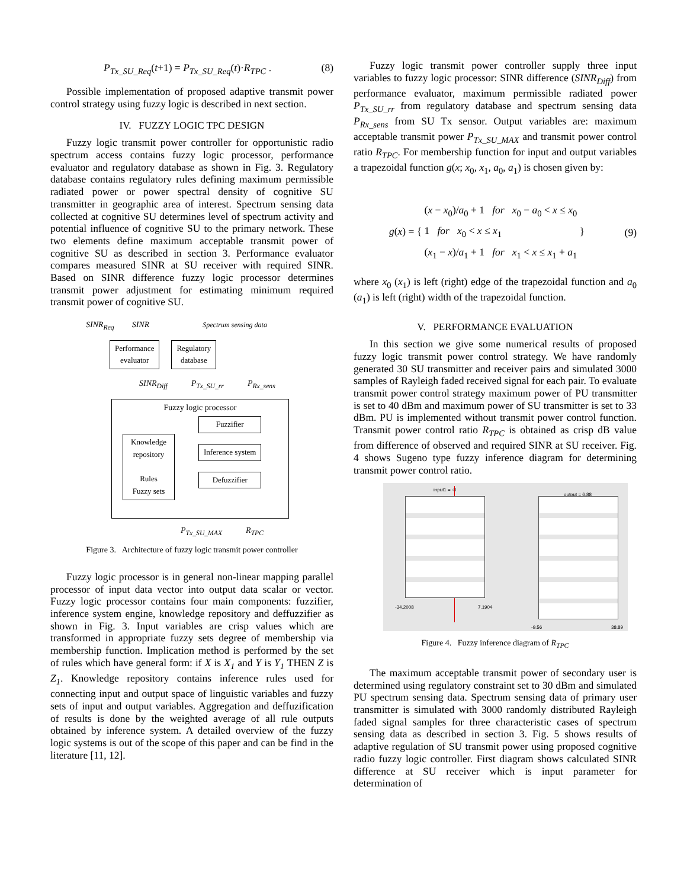P<sub>Tx_SU_Req</sub>(t+1) = P<sub>Tx_SU_Req</sub>(t)·R<sub>TPC</sub> . (8)
Possible implementation of proposed adaptive transmit power control strategy using fuzzy logic is described in next section.
IV. FUZZY LOGIC TPC DESIGN
Fuzzy logic transmit power controller for opportunistic radio spectrum access contains fuzzy logic processor, performance evaluator and regulatory database as shown in Fig. 3. Regulatory database contains regulatory rules defining maximum permissible radiated power or power spectral density of cognitive SU transmitter in geographic area of interest. Spectrum sensing data collected at cognitive SU determines level of spectrum activity and potential influence of cognitive SU to the primary network. These two elements define maximum acceptable transmit power of cognitive SU as described in section 3. Performance evaluator compares measured SINR at SU receiver with required SINR. Based on SINR difference fuzzy logic processor determines transmit power adjustment for estimating minimum required transmit power of cognitive SU.
SINR<sub>Req</sub> SINR Spectrum sensing data
Performance
evaluator
Regulatory
database
SINR<sub>Diff</sub> P<sub>Tx_SU_rr</sub> P<sub>Rx_sens</sub>
Fuzzy logic processor
Knowledge repository
Rules
Fuzzy sets
Fuzzifier
Inference system
Defuzzifier
P<sub>Tx_SU_MAX</sub> R<sub>TPC</sub>
Figure 3. Architecture of fuzzy logic transmit power controller
Fuzzy logic processor is in general non-linear mapping parallel processor of input data vector into output data scalar or vector. Fuzzy logic processor contains four main components: fuzzifier, inference system engine, knowledge repository and deffuzzifier as shown in Fig. 3. Input variables are crisp values which are transformed in appropriate fuzzy sets degree of membership via membership function. Implication method is performed by the set of rules which have general form: if X is X<sub>1</sub> and Y is Y<sub>1</sub> THEN Z is Z<sub>1</sub>. Knowledge repository contains inference rules used for connecting input and output space of linguistic variables and fuzzy sets of input and output variables. Aggregation and deffuzification of results is done by the weighted average of all rule outputs obtained by inference system. A detailed overview of the fuzzy logic systems is out of the scope of this paper and can be find in the literature [11, 12].
Fuzzy logic transmit power controller supply three input variables to fuzzy logic processor: SINR difference (SINR<sub>Diff</sub>) from performance evaluator, maximum permissible radiated power P<sub>Tx_SU_rr</sub> from regulatory database and spectrum sensing data P<sub>Rx_sens</sub> from SU Tx sensor. Output variables are: maximum acceptable transmit power P<sub>Tx_SU_MAX</sub> and transmit power control ratio R<sub>TPC</sub>. For membership function for input and output variables a trapezoidal function g(x; x<sub>0</sub>, x<sub>1</sub>, a<sub>0</sub>, a<sub>1</sub>) is chosen given by:
g(x) = { (x − x<sub>0</sub>)/a<sub>0</sub> + 1 for x<sub>0</sub> − a<sub>0</sub> < x ≤ x<sub>0</sub>
1 for x<sub>0</sub> < x ≤ x<sub>1</sub>
(x<sub>1</sub> − x)/a<sub>1</sub> + 1 for x<sub>1</sub> < x ≤ x<sub>1</sub> + a<sub>1</sub> } (9)
where x<sub>0</sub> (x<sub>1</sub>) is left (right) edge of the trapezoidal function and a<sub>0</sub> (a<sub>1</sub>) is left (right) width of the trapezoidal function.
V. PERFORMANCE EVALUATION
In this section we give some numerical results of proposed fuzzy logic transmit power control strategy. We have randomly generated 30 SU transmitter and receiver pairs and simulated 3000 samples of Rayleigh faded received signal for each pair. To evaluate transmit power control strategy maximum power of PU transmitter is set to 40 dBm and maximum power of SU transmitter is set to 33 dBm. PU is implemented without transmit power control function. Transmit power control ratio R<sub>TPC</sub> is obtained as crisp dB value from difference of observed and required SINR at SU receiver. Fig. 4 shows Sugeno type fuzzy inference diagram for determining transmit power control ratio.
input1 = -8
output = 6.88
-34.2008 7.1904
-9.56 38.89
Figure 4. Fuzzy inference diagram of R<sub>TPC</sub>
The maximum acceptable transmit power of secondary user is determined using regulatory constraint set to 30 dBm and simulated PU spectrum sensing data. Spectrum sensing data of primary user transmitter is simulated with 3000 randomly distributed Rayleigh faded signal samples for three characteristic cases of spectrum sensing data as described in section 3. Fig. 5 shows results of adaptive regulation of SU transmit power using proposed cognitive radio fuzzy logic controller. First diagram shows calculated SINR difference at SU receiver which is input parameter for determination of